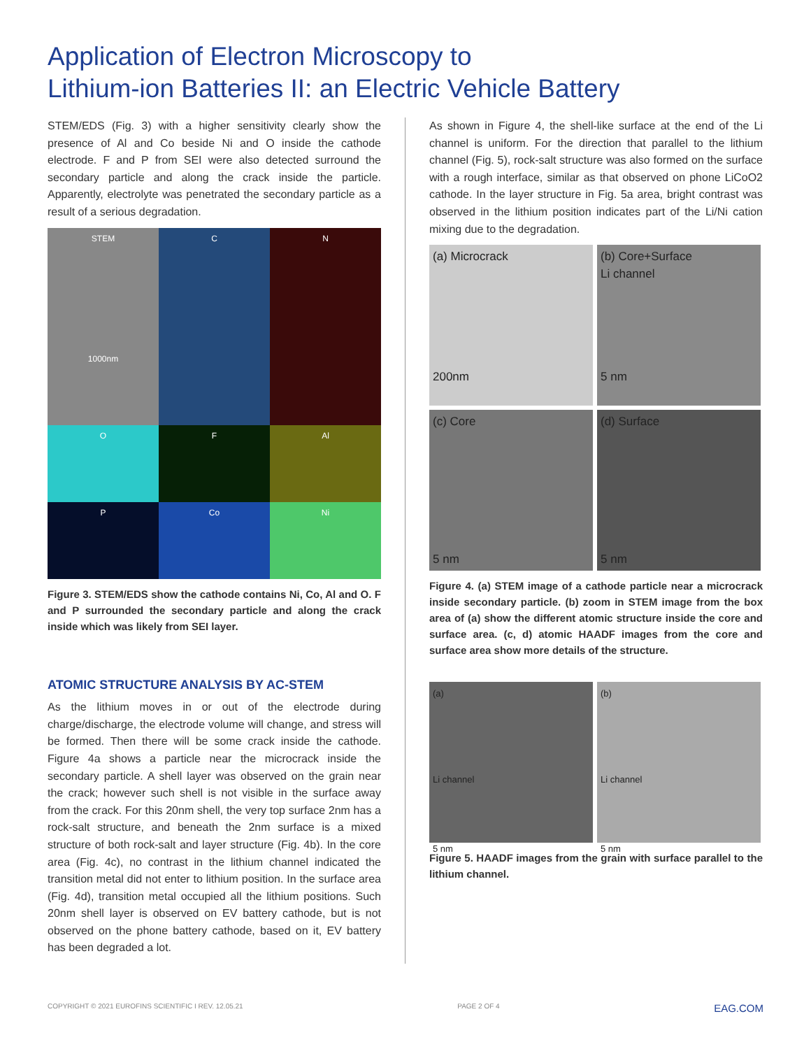Application of Electron Microscopy to
Lithium-ion Batteries II: an Electric Vehicle Battery
STEM/EDS (Fig. 3) with a higher sensitivity clearly show the presence of Al and Co beside Ni and O inside the cathode electrode. F and P from SEI were also detected surround the secondary particle and along the crack inside the particle. Apparently, electrolyte was penetrated the secondary particle as a result of a serious degradation.
STEM
1000nm
C
N
O
F
Al
P
Co
Ni
Figure 3. STEM/EDS show the cathode contains Ni, Co, Al and O. F and P surrounded the secondary particle and along the crack inside which was likely from SEI layer.
ATOMIC STRUCTURE ANALYSIS BY AC-STEM
As the lithium moves in or out of the electrode during charge/discharge, the electrode volume will change, and stress will be formed. Then there will be some crack inside the cathode. Figure 4a shows a particle near the microcrack inside the secondary particle. A shell layer was observed on the grain near the crack; however such shell is not visible in the surface away from the crack. For this 20nm shell, the very top surface 2nm has a rock-salt structure, and beneath the 2nm surface is a mixed structure of both rock-salt and layer structure (Fig. 4b). In the core area (Fig. 4c), no contrast in the lithium channel indicated the transition metal did not enter to lithium position. In the surface area (Fig. 4d), transition metal occupied all the lithium positions. Such 20nm shell layer is observed on EV battery cathode, but is not observed on the phone battery cathode, based on it, EV battery has been degraded a lot.
As shown in Figure 4, the shell-like surface at the end of the Li channel is uniform. For the direction that parallel to the lithium channel (Fig. 5), rock-salt structure was also formed on the surface with a rough interface, similar as that observed on phone LiCoO2 cathode. In the layer structure in Fig. 5a area, bright contrast was observed in the lithium position indicates part of the Li/Ni cation mixing due to the degradation.
(a) Microcrack
200nm
(b) Core+Surface
Li channel
5 nm
(c) Core
5 nm
(d) Surface
5 nm
Figure 4. (a) STEM image of a cathode particle near a microcrack inside secondary particle. (b) zoom in STEM image from the box area of (a) show the different atomic structure inside the core and surface area. (c, d) atomic HAADF images from the core and surface area show more details of the structure.
(a)
Li channel
5 nm
(b)
Li channel
5 nm
Figure 5. HAADF images from the grain with surface parallel to the lithium channel.
COPYRIGHT © 2021 EUROFINS SCIENTIFIC I REV. 12.05.21 PAGE 2 OF 4 EAG.COM